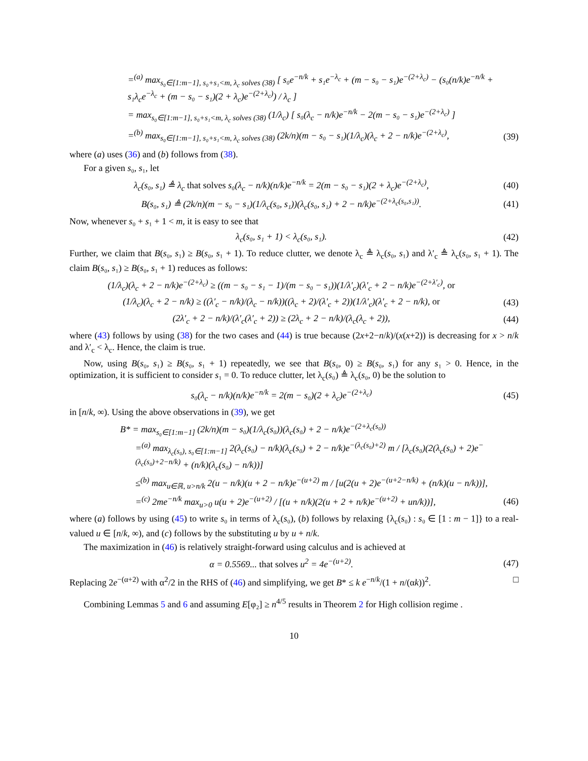=<sup>(a)</sup> max<sub>s₀∈[1:m−1], s₀+s₁<m, λ<sub>c</sub> solves (38)</sub> [ s₀e<sup>−n/k</sup> + s₁e<sup>−λ<sub>c</sub></sup> + (m − s₀ − s₁)e<sup>−(2+λ<sub>c</sub>)</sup> − (s₀(n/k)e<sup>−n/k</sup> + s₁λ<sub>c</sub>e<sup>−λ<sub>c</sub></sup> + (m − s₀ − s₁)(2 + λ<sub>c</sub>)e<sup>−(2+λ<sub>c</sub>)</sup>) / λ<sub>c</sub> ]
= max<sub>s₀∈[1:m−1], s₀+s₁<m, λ<sub>c</sub> solves (38)</sub> (1/λ<sub>c</sub>) [ s₀(λ<sub>c</sub> − n/k)e<sup>−n/k</sup> − 2(m − s₀ − s₁)e<sup>−(2+λ<sub>c</sub>)</sup> ]
=<sup>(b)</sup> max<sub>s₀∈[1:m−1], s₀+s₁<m, λ<sub>c</sub> solves (38)</sub> (2k/n)(m − s₀ − s₁)(1/λ<sub>c</sub>)(λ<sub>c</sub> + 2 − n/k)e<sup>−(2+λ<sub>c</sub>)</sup>,
(39)
where (a) uses (36) and (b) follows from (38).
For a given s₀, s₁, let
λ<sub>c</sub>(s₀, s₁) ≜ λ<sub>c</sub> that solves s₀(λ<sub>c</sub> − n/k)(n/k)e<sup>−n/k</sup> = 2(m − s₀ − s₁)(2 + λ<sub>c</sub>)e<sup>−(2+λ<sub>c</sub>)</sup>,
(40)
B(s₀, s₁) ≜ (2k/n)(m − s₀ − s₁)(1/λ<sub>c</sub>(s₀, s₁))(λ<sub>c</sub>(s₀, s₁) + 2 − n/k)e<sup>−(2+λ<sub>c</sub>(s₀,s₁))</sup>.
(41)
Now, whenever s₀ + s₁ + 1 < m, it is easy to see that
λ<sub>c</sub>(s₀, s₁ + 1) < λ<sub>c</sub>(s₀, s₁). (42)
Further, we claim that B(s₀, s₁) ≥ B(s₀, s₁ + 1). To reduce clutter, we denote λ<sub>c</sub> ≜ λ<sub>c</sub>(s₀, s₁) and λ′<sub>c</sub> ≜ λ<sub>c</sub>(s₀, s₁ + 1). The claim B(s₀, s₁) ≥ B(s₀, s₁ + 1) reduces as follows:
(1/λ<sub>c</sub>)(λ<sub>c</sub> + 2 − n/k)e<sup>−(2+λ<sub>c</sub>)</sup> ≥ ((m − s₀ − s₁ − 1)/(m − s₀ − s₁))(1/λ′<sub>c</sub>)(λ′<sub>c</sub> + 2 − n/k)e<sup>−(2+λ′<sub>c</sub>)</sup>, or
(1/λ<sub>c</sub>)(λ<sub>c</sub> + 2 − n/k) ≥ ((λ′<sub>c</sub> − n/k)/(λ<sub>c</sub> − n/k))((λ<sub>c</sub> + 2)/(λ′<sub>c</sub> + 2))(1/λ′<sub>c</sub>)(λ′<sub>c</sub> + 2 − n/k), or
(43)
(2λ′<sub>c</sub> + 2 − n/k)/(λ′<sub>c</sub>(λ′<sub>c</sub> + 2)) ≥ (2λ<sub>c</sub> + 2 − n/k)/(λ<sub>c</sub>(λ<sub>c</sub> + 2)),
(44)
where (43) follows by using (38) for the two cases and (44) is true because (2x+2−n/k)/(x(x+2)) is decreasing for x > n/k and λ′<sub>c</sub> < λ<sub>c</sub>. Hence, the claim is true.
Now, using B(s₀, s₁) ≥ B(s₀, s₁ + 1) repeatedly, we see that B(s₀, 0) ≥ B(s₀, s₁) for any s₁ > 0. Hence, in the optimization, it is sufficient to consider s₁ = 0. To reduce clutter, let λ<sub>c</sub>(s₀) ≜ λ<sub>c</sub>(s₀, 0) be the solution to
s₀(λ<sub>c</sub> − n/k)(n/k)e<sup>−n/k</sup> = 2(m − s₀)(2 + λ<sub>c</sub>)e<sup>−(2+λ<sub>c</sub>)</sup>
(45)
in [n/k, ∞). Using the above observations in (39), we get
B* = max<sub>s₀∈[1:m−1]</sub> (2k/n)(m − s₀)(1/λ<sub>c</sub>(s₀))(λ<sub>c</sub>(s₀) + 2 − n/k)e<sup>−(2+λ<sub>c</sub>(s₀))</sup>
=<sup>(a)</sup> max<sub>λ<sub>c</sub>(s₀), s₀∈[1:m−1]</sub> 2(λ<sub>c</sub>(s₀) − n/k)(λ<sub>c</sub>(s₀) + 2 − n/k)e<sup>−(λ<sub>c</sub>(s₀)+2)</sup> m / [λ<sub>c</sub>(s₀)(2(λ<sub>c</sub>(s₀) + 2)e<sup>−(λ<sub>c</sub>(s₀)+2−n/k)</sup> + (n/k)(λ<sub>c</sub>(s₀) − n/k))]
≤<sup>(b)</sup> max<sub>u∈ℝ, u>n/k</sub> 2(u − n/k)(u + 2 − n/k)e<sup>−(u+2)</sup> m / [u(2(u + 2)e<sup>−(u+2−n/k)</sup> + (n/k)(u − n/k))],
=<sup>(c)</sup> 2me<sup>−n/k</sup> max<sub>u>0</sub> u(u + 2)e<sup>−(u+2)</sup> / [(u + n/k)(2(u + 2 + n/k)e<sup>−(u+2)</sup> + un/k))],
(46)
where (a) follows by using (45) to write s₀ in terms of λ<sub>c</sub>(s₀), (b) follows by relaxing {λ<sub>c</sub>(s₀) : s₀ ∈ [1 : m − 1]} to a real-valued u ∈ [n/k, ∞), and (c) follows by the substituting u by u + n/k.
The maximization in (46) is relatively straight-forward using calculus and is achieved at
α = 0.5569... that solves u<sup>2</sup> = 4e<sup>−(u+2)</sup>.
(47)
Replacing 2e<sup>−(α+2)</sup> with α<sup>2</sup>/2 in the RHS of (46) and simplifying, we get B* ≤ k e<sup>−n/k</sup>/(1 + n/(αk))<sup>2</sup>. □
Combining Lemmas 5 and 6 and assuming E[φ₂] ≥ n<sup>4/5</sup> results in Theorem 2 for High collision regime .
10